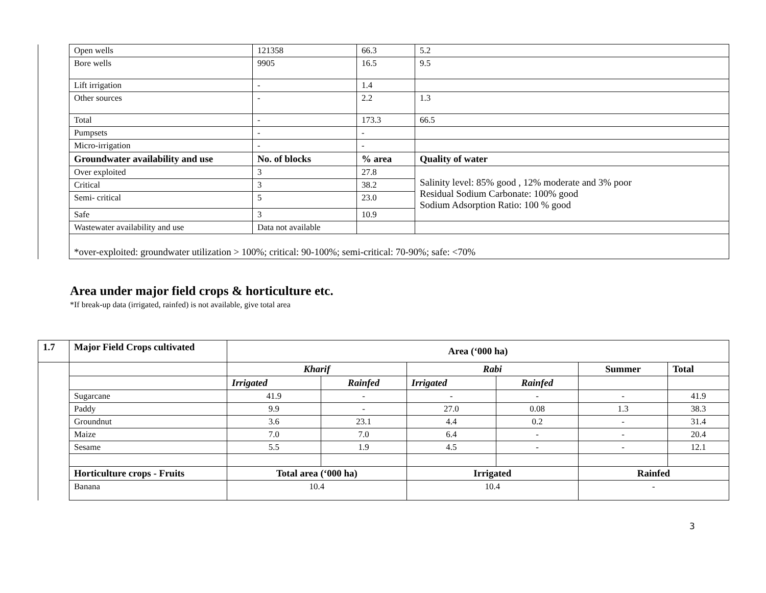| | Open wells | 121358 | 66.3 | | 5.2 |
| | Bore wells | 9905 | 16.5 | | 9.5 |
| | Lift irrigation | - | 1.4 | | |
| | Other sources | - | 2.2 | | 1.3 |
| | Total | - | 173.3 | | 66.5 |
| | Pumpsets | - | - | | |
| | Micro-irrigation | - | - | | |
| | Groundwater availability and use | No. of blocks | % area | Quality of water | |
| | Over exploited | 3 | 27.8 | Salinity level: 85% good , 12% moderate and 3% poor Residual Sodium Carbonate: 100% good Sodium Adsorption Ratio: 100 % good | |
| | Critical | 3 | 38.2 | | |
| | Semi- critical | 5 | 23.0 | | |
| | Safe | 3 | 10.9 | | |
| | Wastewater availability and use | Data not available | | | |
| | *over-exploited: groundwater utilization > 100%; critical: 90-100%; semi-critical: 70-90%; safe: <70% | | | | |
Area under major field crops & horticulture etc.
*If break-up data (irrigated, rainfed) is not available, give total area
| 1.7 | Major Field Crops cultivated | Area (‘000 ha) | | | | | |
| | | Kharif | | Rabi | | Summer | Total |
| | | Irrigated | Rainfed | Irrigated | Rainfed | | |
| | Sugarcane | 41.9 | - | - | - | - | 41.9 |
| | Paddy | 9.9 | - | 27.0 | 0.08 | 1.3 | 38.3 |
| | Groundnut | 3.6 | 23.1 | 4.4 | 0.2 | - | 31.4 |
| | Maize | 7.0 | 7.0 | 6.4 | - | - | 20.4 |
| | Sesame | 5.5 | 1.9 | 4.5 | - | - | 12.1 |
| | Horticulture crops - Fruits | Total area (‘000 ha) | | Irrigated | | Rainfed | |
| | Banana | 10.4 | | 10.4 | | - | |
3